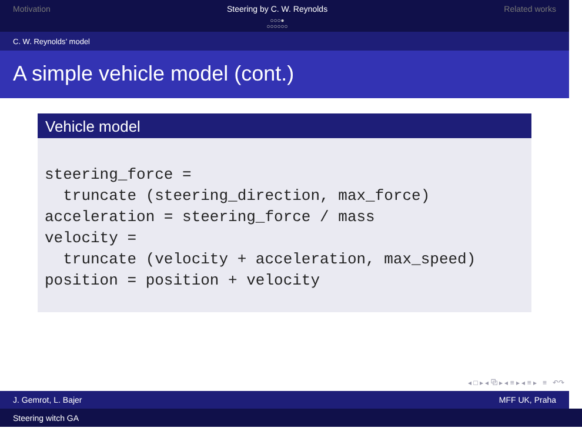Motivation Steering by C. W. Reynolds
○○○●
○○○○○○
Related works
C. W. Reynolds’ model
A simple vehicle model (cont.)
Vehicle model
steering_force =
  truncate (steering_direction, max_force)
acceleration = steering_force / mass
velocity =
  truncate (velocity + acceleration, max_speed)
position = position + velocity
◂ □ ▸ ◂ ⧉ ▸ ◂ ≡ ▸ ◂ ≡ ▸ ≡ ↶↷
J. Gemrot, L. Bajer MFF UK, Praha
Steering witch GA